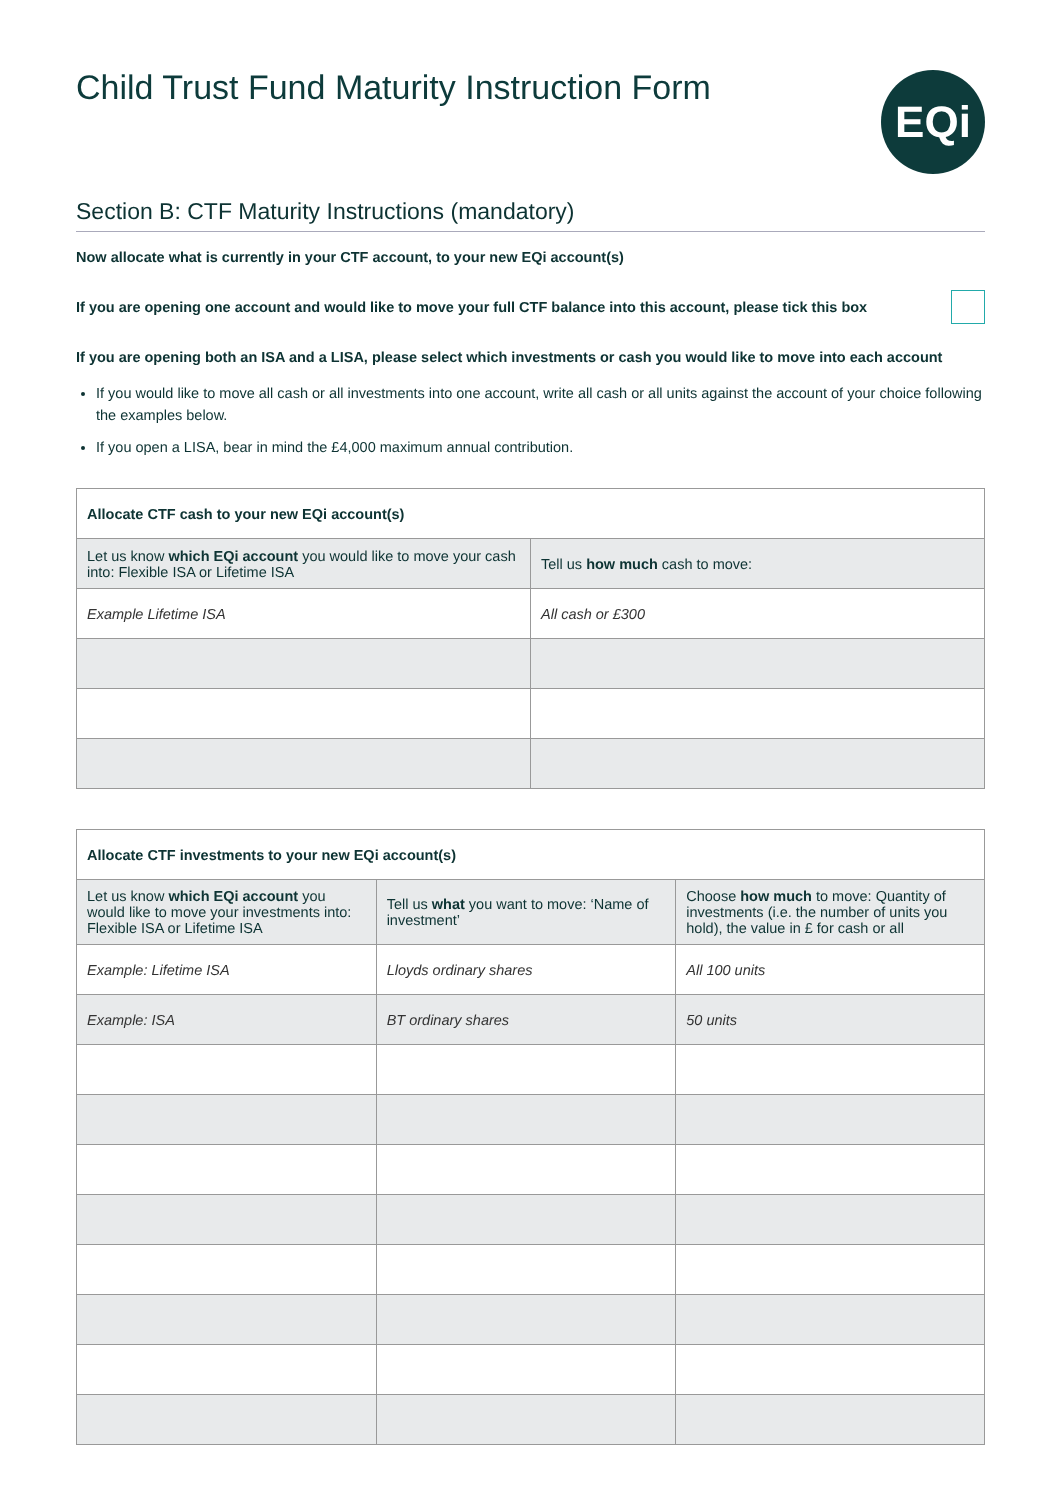Child Trust Fund Maturity Instruction Form
EQi
Section B: CTF Maturity Instructions (mandatory)
Now allocate what is currently in your CTF account, to your new EQi account(s)
If you are opening one account and would like to move your full CTF balance into this account, please tick this box
If you are opening both an ISA and a LISA, please select which investments or cash you would like to move into each account
If you would like to move all cash or all investments into one account, write all cash or all units against the account of your choice following the examples below.
If you open a LISA, bear in mind the £4,000 maximum annual contribution.
| Allocate CTF cash to your new EQi account(s) | |
| --- | --- |
| Let us know which EQi account you would like to move your cash into: Flexible ISA or Lifetime ISA | Tell us how much cash to move: |
| Example Lifetime ISA | All cash or £300 |
| Allocate CTF investments to your new EQi account(s) | | |
| --- | --- | --- |
| Let us know which EQi account you would like to move your investments into: Flexible ISA or Lifetime ISA | Tell us what you want to move: ‘Name of investment’ | Choose how much to move: Quantity of investments (i.e. the number of units you hold), the value in £ for cash or all |
| Example: Lifetime ISA | Lloyds ordinary shares | All 100 units |
| Example: ISA | BT ordinary shares | 50 units |